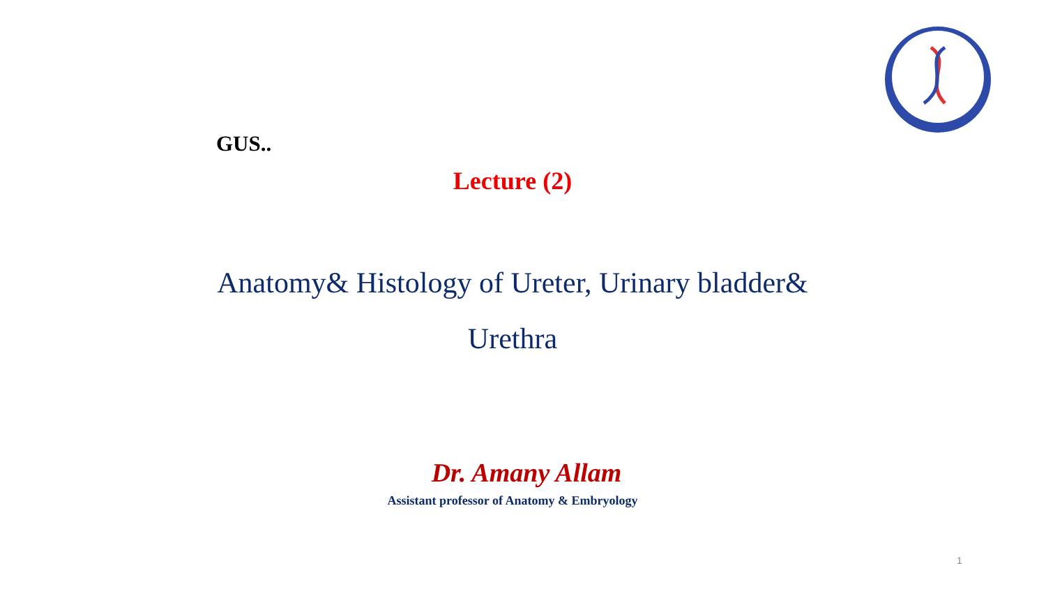GUS..
Lecture (2)
Anatomy& Histology of Ureter, Urinary bladder& Urethra
Dr. Amany Allam
Assistant professor of Anatomy & Embryology
1